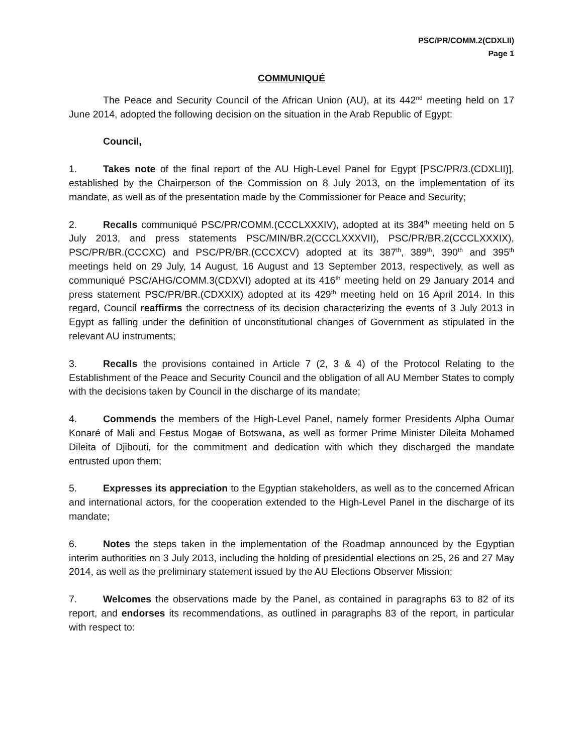PSC/PR/COMM.2(CDXLII)
Page 1
COMMUNIQUÉ
The Peace and Security Council of the African Union (AU), at its 442<sup>nd</sup> meeting held on 17 June 2014, adopted the following decision on the situation in the Arab Republic of Egypt:
Council,
1. Takes note of the final report of the AU High-Level Panel for Egypt [PSC/PR/3.(CDXLII)], established by the Chairperson of the Commission on 8 July 2013, on the implementation of its mandate, as well as of the presentation made by the Commissioner for Peace and Security;
2. Recalls communiqué PSC/PR/COMM.(CCCLXXXIV), adopted at its 384<sup>th</sup> meeting held on 5 July 2013, and press statements PSC/MIN/BR.2(CCCLXXXVII), PSC/PR/BR.2(CCCLXXXIX), PSC/PR/BR.(CCCXC) and PSC/PR/BR.(CCCXCV) adopted at its 387<sup>th</sup>, 389<sup>th</sup>, 390<sup>th</sup> and 395<sup>th</sup> meetings held on 29 July, 14 August, 16 August and 13 September 2013, respectively, as well as communiqué PSC/AHG/COMM.3(CDXVI) adopted at its 416<sup>th</sup> meeting held on 29 January 2014 and press statement PSC/PR/BR.(CDXXIX) adopted at its 429<sup>th</sup> meeting held on 16 April 2014. In this regard, Council reaffirms the correctness of its decision characterizing the events of 3 July 2013 in Egypt as falling under the definition of unconstitutional changes of Government as stipulated in the relevant AU instruments;
3. Recalls the provisions contained in Article 7 (2, 3 & 4) of the Protocol Relating to the Establishment of the Peace and Security Council and the obligation of all AU Member States to comply with the decisions taken by Council in the discharge of its mandate;
4. Commends the members of the High-Level Panel, namely former Presidents Alpha Oumar Konaré of Mali and Festus Mogae of Botswana, as well as former Prime Minister Dileita Mohamed Dileita of Djibouti, for the commitment and dedication with which they discharged the mandate entrusted upon them;
5. Expresses its appreciation to the Egyptian stakeholders, as well as to the concerned African and international actors, for the cooperation extended to the High-Level Panel in the discharge of its mandate;
6. Notes the steps taken in the implementation of the Roadmap announced by the Egyptian interim authorities on 3 July 2013, including the holding of presidential elections on 25, 26 and 27 May 2014, as well as the preliminary statement issued by the AU Elections Observer Mission;
7. Welcomes the observations made by the Panel, as contained in paragraphs 63 to 82 of its report, and endorses its recommendations, as outlined in paragraphs 83 of the report, in particular with respect to: